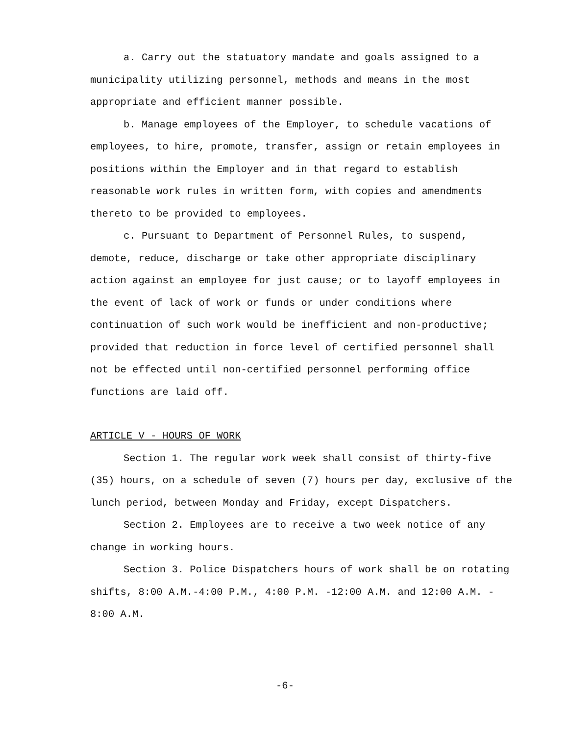a. Carry out the statuatory mandate and goals assigned to a municipality utilizing personnel, methods and means in the most appropriate and efficient manner possible.
b. Manage employees of the Employer, to schedule vacations of employees, to hire, promote, transfer, assign or retain employees in positions within the Employer and in that regard to establish reasonable work rules in written form, with copies and amendments thereto to be provided to employees.
c. Pursuant to Department of Personnel Rules, to suspend, demote, reduce, discharge or take other appropriate disciplinary action against an employee for just cause; or to layoff employees in the event of lack of work or funds or under conditions where continuation of such work would be inefficient and non-productive; provided that reduction in force level of certified personnel shall not be effected until non-certified personnel performing office functions are laid off.
ARTICLE V - HOURS OF WORK
Section 1. The regular work week shall consist of thirty-five (35) hours, on a schedule of seven (7) hours per day, exclusive of the lunch period, between Monday and Friday, except Dispatchers.
Section 2. Employees are to receive a two week notice of any change in working hours.
Section 3. Police Dispatchers hours of work shall be on rotating shifts, 8:00 A.M.-4:00 P.M., 4:00 P.M. -12:00 A.M. and 12:00 A.M. - 8:00 A.M.
-6-